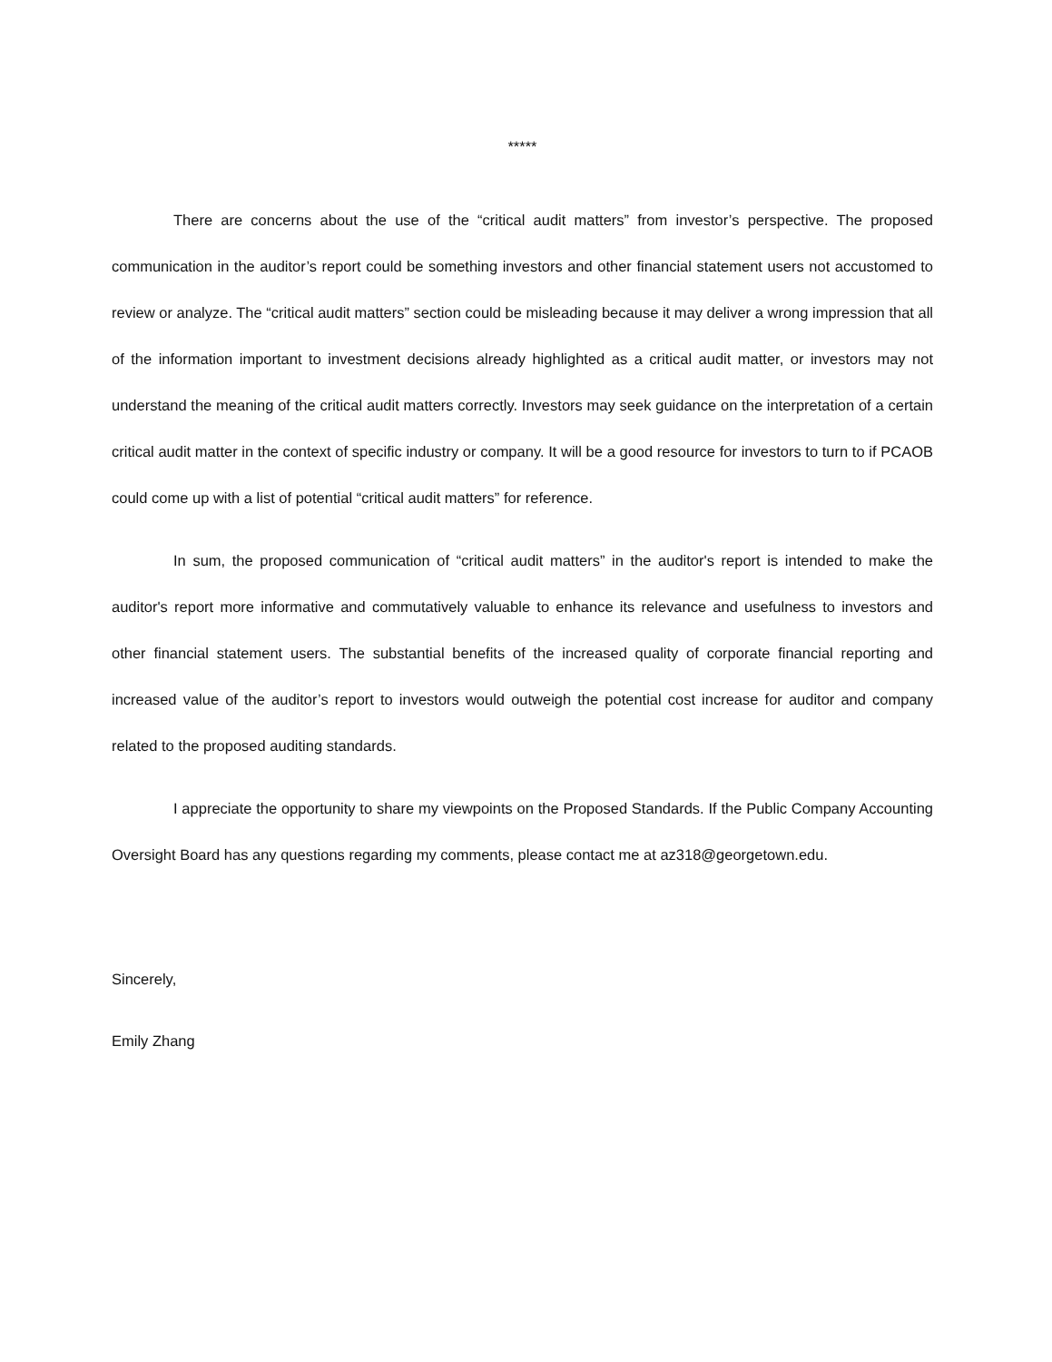*****
There are concerns about the use of the “critical audit matters” from investor’s perspective. The proposed communication in the auditor’s report could be something investors and other financial statement users not accustomed to review or analyze. The “critical audit matters” section could be misleading because it may deliver a wrong impression that all of the information important to investment decisions already highlighted as a critical audit matter, or investors may not understand the meaning of the critical audit matters correctly. Investors may seek guidance on the interpretation of a certain critical audit matter in the context of specific industry or company. It will be a good resource for investors to turn to if PCAOB could come up with a list of potential “critical audit matters” for reference.
In sum, the proposed communication of “critical audit matters” in the auditor's report is intended to make the auditor's report more informative and commutatively valuable to enhance its relevance and usefulness to investors and other financial statement users. The substantial benefits of the increased quality of corporate financial reporting and increased value of the auditor’s report to investors would outweigh the potential cost increase for auditor and company related to the proposed auditing standards.
I appreciate the opportunity to share my viewpoints on the Proposed Standards. If the Public Company Accounting Oversight Board has any questions regarding my comments, please contact me at az318@georgetown.edu.
Sincerely,
Emily Zhang